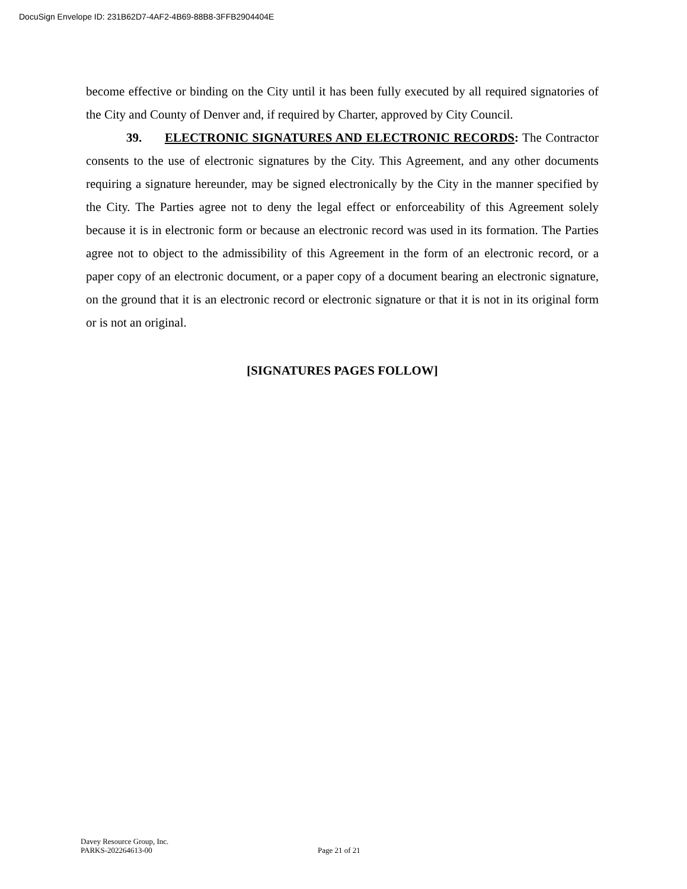DocuSign Envelope ID: 231B62D7-4AF2-4B69-88B8-3FFB2904404E
become effective or binding on the City until it has been fully executed by all required signatories of the City and County of Denver and, if required by Charter, approved by City Council.
39. ELECTRONIC SIGNATURES AND ELECTRONIC RECORDS: The Contractor consents to the use of electronic signatures by the City. This Agreement, and any other documents requiring a signature hereunder, may be signed electronically by the City in the manner specified by the City. The Parties agree not to deny the legal effect or enforceability of this Agreement solely because it is in electronic form or because an electronic record was used in its formation. The Parties agree not to object to the admissibility of this Agreement in the form of an electronic record, or a paper copy of an electronic document, or a paper copy of a document bearing an electronic signature, on the ground that it is an electronic record or electronic signature or that it is not in its original form or is not an original.
[SIGNATURES PAGES FOLLOW]
Davey Resource Group, Inc.
PARKS-202264613-00
Page 21 of 21